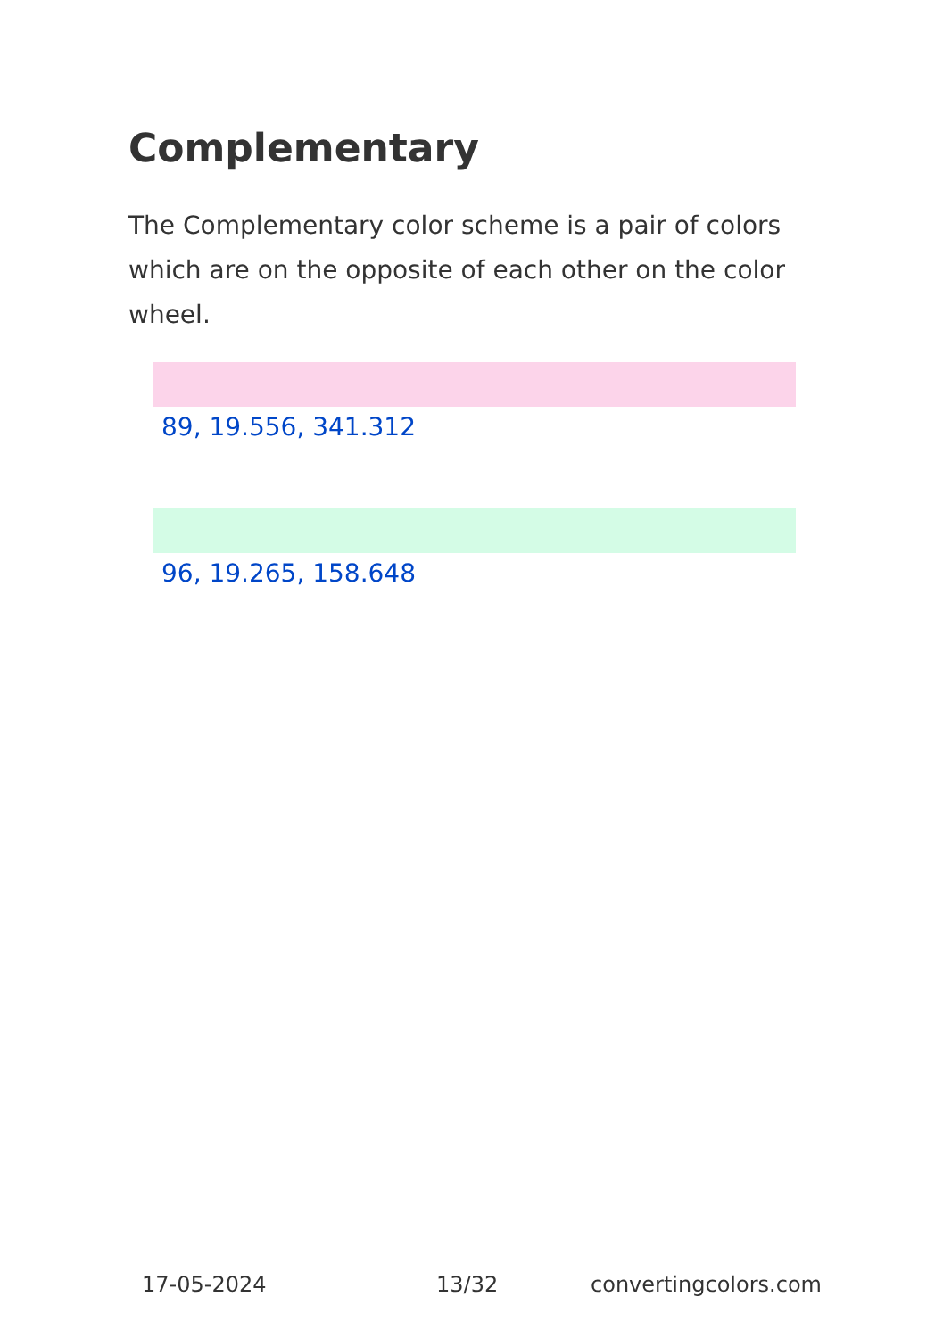Complementary
The Complementary color scheme is a pair of colors which are on the opposite of each other on the color wheel.
89, 19.556, 341.312
96, 19.265, 158.648
17-05-2024 13/32 convertingcolors.com